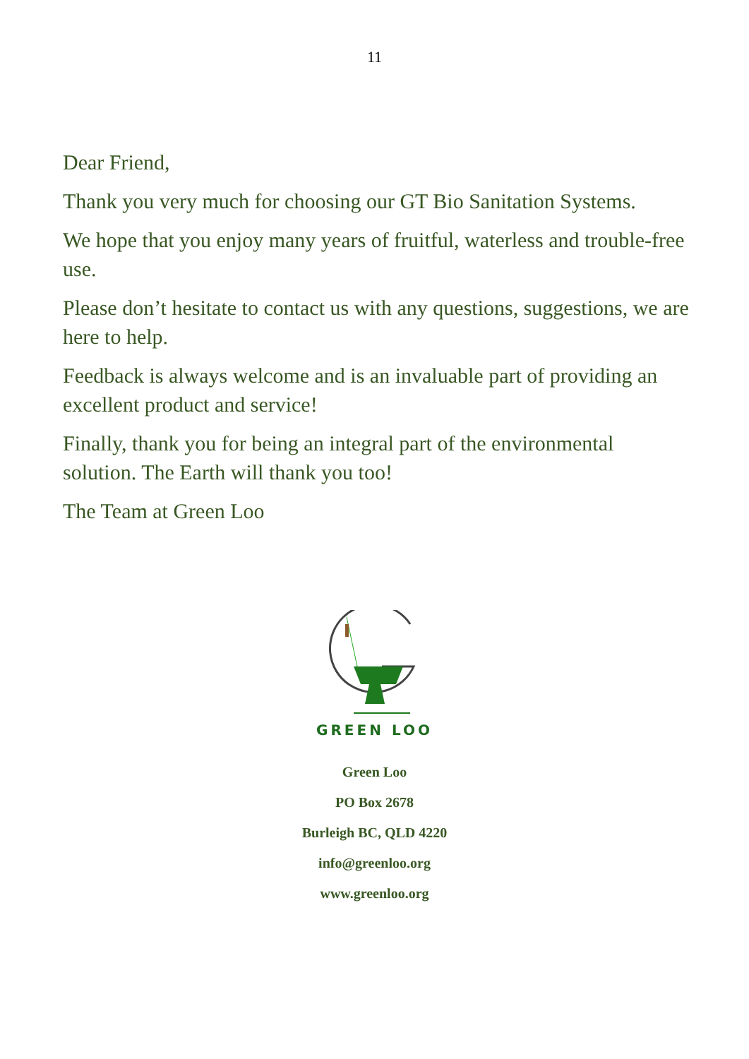11
Dear Friend,
Thank you very much for choosing our GT Bio Sanitation Systems.
We hope that you enjoy many years of fruitful, waterless and trouble-free use.
Please don’t hesitate to contact us with any questions, suggestions, we are here to help.
Feedback is always welcome and is an invaluable part of providing an excellent product and service!
Finally, thank you for being an integral part of the environmental solution. The Earth will thank you too!
The Team at Green Loo
GREEN LOO
Green Loo
PO Box 2678
Burleigh BC, QLD 4220
info@greenloo.org
www.greenloo.org